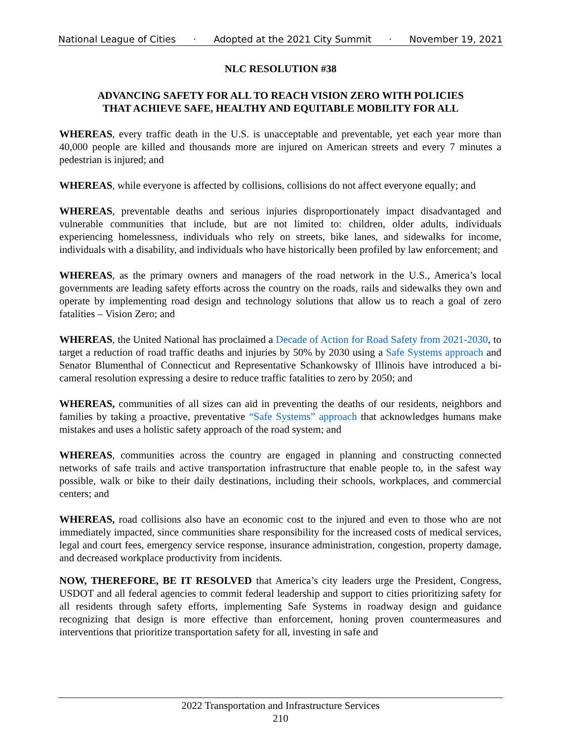National League of Cities · Adopted at the 2021 City Summit · November 19, 2021
NLC RESOLUTION #38
ADVANCING SAFETY FOR ALL TO REACH VISION ZERO WITH POLICIES
THAT ACHIEVE SAFE, HEALTHY AND EQUITABLE MOBILITY FOR ALL
WHEREAS, every traffic death in the U.S. is unacceptable and preventable, yet each year more than 40,000 people are killed and thousands more are injured on American streets and every 7 minutes a pedestrian is injured; and
WHEREAS, while everyone is affected by collisions, collisions do not affect everyone equally; and
WHEREAS, preventable deaths and serious injuries disproportionately impact disadvantaged and vulnerable communities that include, but are not limited to: children, older adults, individuals experiencing homelessness, individuals who rely on streets, bike lanes, and sidewalks for income, individuals with a disability, and individuals who have historically been profiled by law enforcement; and
WHEREAS, as the primary owners and managers of the road network in the U.S., America’s local governments are leading safety efforts across the country on the roads, rails and sidewalks they own and operate by implementing road design and technology solutions that allow us to reach a goal of zero fatalities – Vision Zero; and
WHEREAS, the United National has proclaimed a Decade of Action for Road Safety from 2021-2030, to target a reduction of road traffic deaths and injuries by 50% by 2030 using a Safe Systems approach and Senator Blumenthal of Connecticut and Representative Schankowsky of Illinois have introduced a bi-cameral resolution expressing a desire to reduce traffic fatalities to zero by 2050; and
WHEREAS, communities of all sizes can aid in preventing the deaths of our residents, neighbors and families by taking a proactive, preventative “Safe Systems” approach that acknowledges humans make mistakes and uses a holistic safety approach of the road system; and
WHEREAS, communities across the country are engaged in planning and constructing connected networks of safe trails and active transportation infrastructure that enable people to, in the safest way possible, walk or bike to their daily destinations, including their schools, workplaces, and commercial centers; and
WHEREAS, road collisions also have an economic cost to the injured and even to those who are not immediately impacted, since communities share responsibility for the increased costs of medical services, legal and court fees, emergency service response, insurance administration, congestion, property damage, and decreased workplace productivity from incidents.
NOW, THEREFORE, BE IT RESOLVED that America’s city leaders urge the President, Congress, USDOT and all federal agencies to commit federal leadership and support to cities prioritizing safety for all residents through safety efforts, implementing Safe Systems in roadway design and guidance recognizing that design is more effective than enforcement, honing proven countermeasures and interventions that prioritize transportation safety for all, investing in safe and
2022 Transportation and Infrastructure Services
210